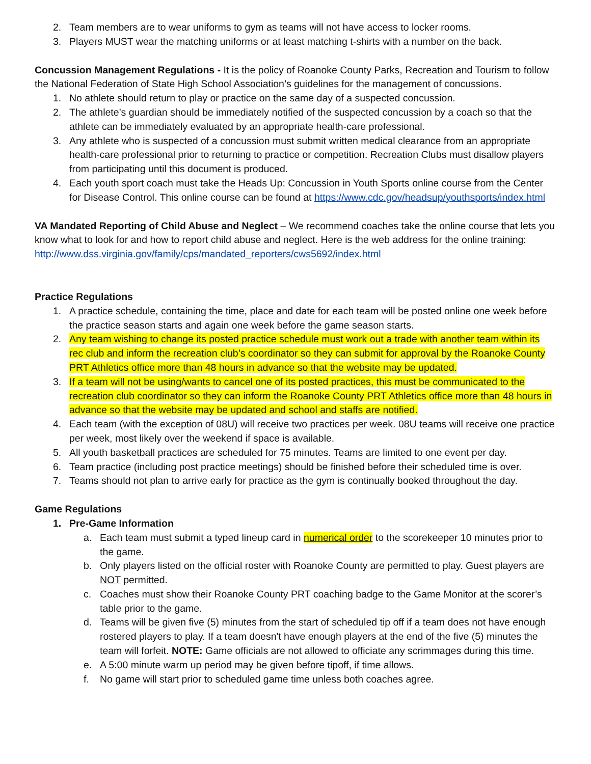2. Team members are to wear uniforms to gym as teams will not have access to locker rooms.
3. Players MUST wear the matching uniforms or at least matching t-shirts with a number on the back.
Concussion Management Regulations - It is the policy of Roanoke County Parks, Recreation and Tourism to follow the National Federation of State High School Association’s guidelines for the management of concussions.
1. No athlete should return to play or practice on the same day of a suspected concussion.
2. The athlete’s guardian should be immediately notified of the suspected concussion by a coach so that the athlete can be immediately evaluated by an appropriate health-care professional.
3. Any athlete who is suspected of a concussion must submit written medical clearance from an appropriate health-care professional prior to returning to practice or competition. Recreation Clubs must disallow players from participating until this document is produced.
4. Each youth sport coach must take the Heads Up: Concussion in Youth Sports online course from the Center for Disease Control. This online course can be found at https://www.cdc.gov/headsup/youthsports/index.html
VA Mandated Reporting of Child Abuse and Neglect – We recommend coaches take the online course that lets you know what to look for and how to report child abuse and neglect. Here is the web address for the online training: http://www.dss.virginia.gov/family/cps/mandated_reporters/cws5692/index.html
Practice Regulations
1. A practice schedule, containing the time, place and date for each team will be posted online one week before the practice season starts and again one week before the game season starts.
2. Any team wishing to change its posted practice schedule must work out a trade with another team within its rec club and inform the recreation club’s coordinator so they can submit for approval by the Roanoke County PRT Athletics office more than 48 hours in advance so that the website may be updated.
3. If a team will not be using/wants to cancel one of its posted practices, this must be communicated to the recreation club coordinator so they can inform the Roanoke County PRT Athletics office more than 48 hours in advance so that the website may be updated and school and staffs are notified.
4. Each team (with the exception of 08U) will receive two practices per week. 08U teams will receive one practice per week, most likely over the weekend if space is available.
5. All youth basketball practices are scheduled for 75 minutes. Teams are limited to one event per day.
6. Team practice (including post practice meetings) should be finished before their scheduled time is over.
7. Teams should not plan to arrive early for practice as the gym is continually booked throughout the day.
Game Regulations
1. Pre-Game Information
a. Each team must submit a typed lineup card in numerical order to the scorekeeper 10 minutes prior to the game.
b. Only players listed on the official roster with Roanoke County are permitted to play. Guest players are NOT permitted.
c. Coaches must show their Roanoke County PRT coaching badge to the Game Monitor at the scorer’s table prior to the game.
d. Teams will be given five (5) minutes from the start of scheduled tip off if a team does not have enough rostered players to play. If a team doesn't have enough players at the end of the five (5) minutes the team will forfeit. NOTE: Game officials are not allowed to officiate any scrimmages during this time.
e. A 5:00 minute warm up period may be given before tipoff, if time allows.
f. No game will start prior to scheduled game time unless both coaches agree.